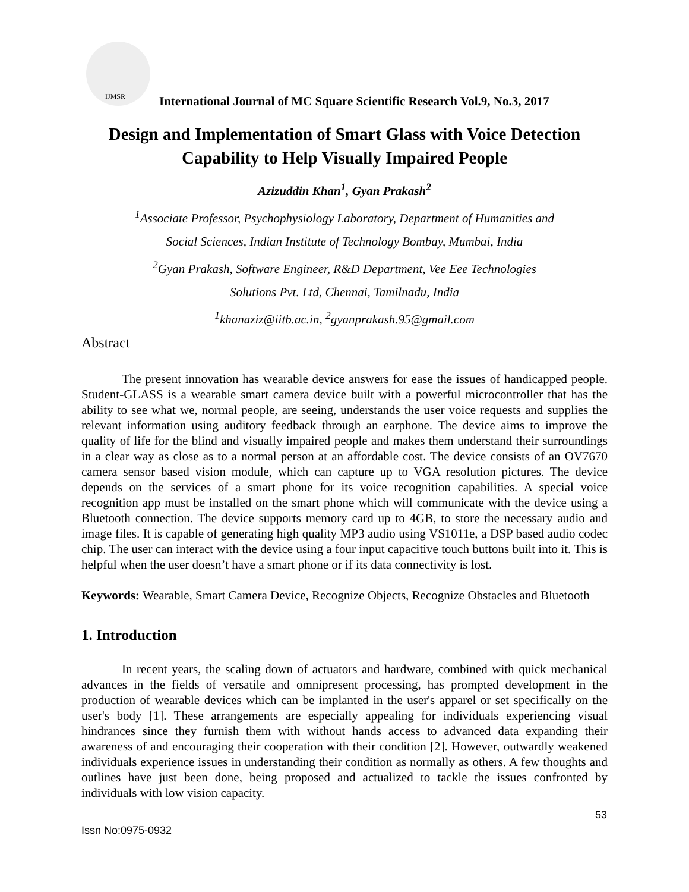IJMSR
International Journal of MC Square Scientific Research Vol.9, No.3, 2017
Design and Implementation of Smart Glass with Voice Detection Capability to Help Visually Impaired People
Azizuddin Khan<sup>1</sup>, Gyan Prakash<sup>2</sup>
<sup>1</sup> Associate Professor, Psychophysiology Laboratory, Department of Humanities and
Social Sciences, Indian Institute of Technology Bombay, Mumbai, India
<sup>2</sup> Gyan Prakash, Software Engineer, R&D Department, Vee Eee Technologies
Solutions Pvt. Ltd, Chennai, Tamilnadu, India
<sup>1</sup> khanaziz@iitb.ac.in, <sup>2</sup>gyanprakash.95@gmail.com
Abstract
The present innovation has wearable device answers for ease the issues of handicapped people. Student-GLASS is a wearable smart camera device built with a powerful microcontroller that has the ability to see what we, normal people, are seeing, understands the user voice requests and supplies the relevant information using auditory feedback through an earphone. The device aims to improve the quality of life for the blind and visually impaired people and makes them understand their surroundings in a clear way as close as to a normal person at an affordable cost. The device consists of an OV7670 camera sensor based vision module, which can capture up to VGA resolution pictures. The device depends on the services of a smart phone for its voice recognition capabilities. A special voice recognition app must be installed on the smart phone which will communicate with the device using a Bluetooth connection. The device supports memory card up to 4GB, to store the necessary audio and image files. It is capable of generating high quality MP3 audio using VS1011e, a DSP based audio codec chip. The user can interact with the device using a four input capacitive touch buttons built into it. This is helpful when the user doesn’t have a smart phone or if its data connectivity is lost.
Keywords: Wearable, Smart Camera Device, Recognize Objects, Recognize Obstacles and Bluetooth
1. Introduction
In recent years, the scaling down of actuators and hardware, combined with quick mechanical advances in the fields of versatile and omnipresent processing, has prompted development in the production of wearable devices which can be implanted in the user's apparel or set specifically on the user's body [1]. These arrangements are especially appealing for individuals experiencing visual hindrances since they furnish them with without hands access to advanced data expanding their awareness of and encouraging their cooperation with their condition [2]. However, outwardly weakened individuals experience issues in understanding their condition as normally as others. A few thoughts and outlines have just been done, being proposed and actualized to tackle the issues confronted by individuals with low vision capacity.
53
Issn No:0975-0932